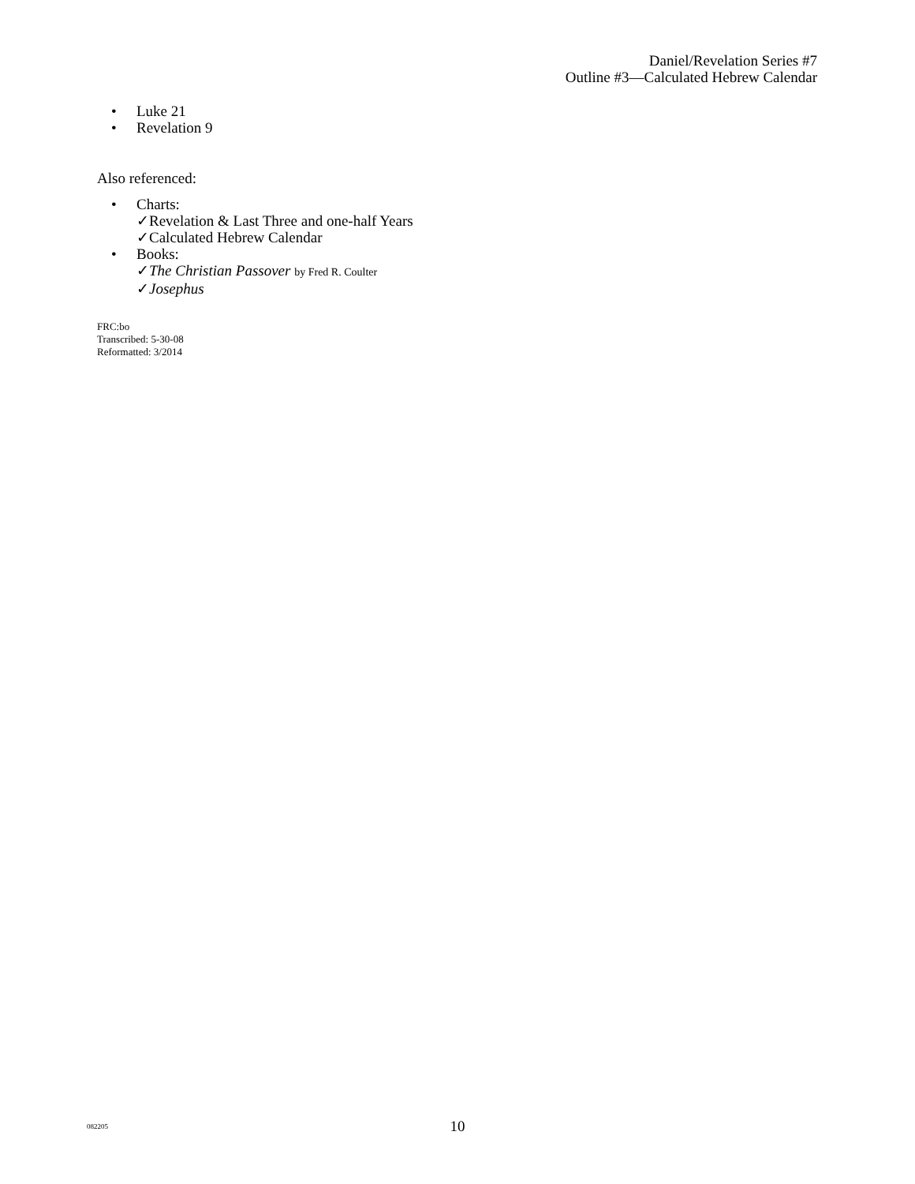Daniel/Revelation Series #7
Outline #3—Calculated Hebrew Calendar
• Luke 21
• Revelation 9
Also referenced:
• Charts:
✓Revelation & Last Three and one-half Years
✓Calculated Hebrew Calendar
• Books:
✓The Christian Passover by Fred R. Coulter
✓Josephus
FRC:bo
Transcribed: 5-30-08
Reformatted: 3/2014
082205
10